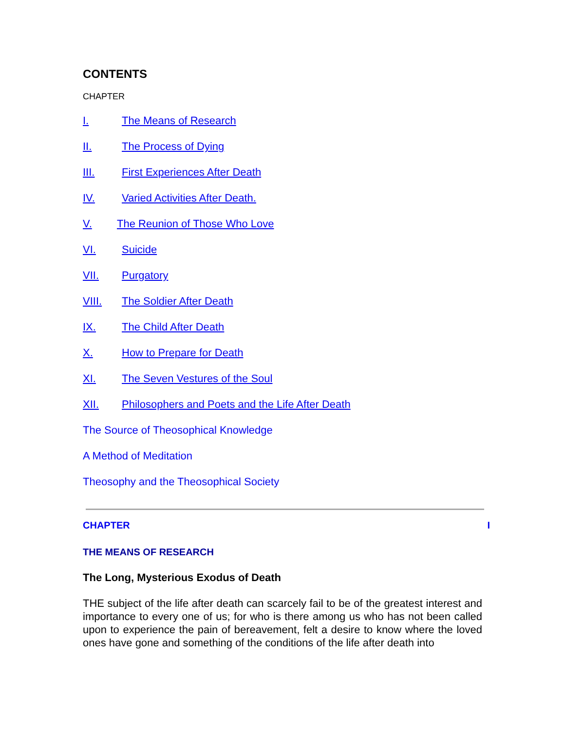CONTENTS
CHAPTER
I. The Means of Research
II. The Process of Dying
III. First Experiences After Death
IV. Varied Activities After Death.
V. The Reunion of Those Who Love
VI. Suicide
VII. Purgatory
VIII. The Soldier After Death
IX. The Child After Death
X. How to Prepare for Death
XI. The Seven Vestures of the Soul
XII. Philosophers and Poets and the Life After Death
The Source of Theosophical Knowledge
A Method of Meditation
Theosophy and the Theosophical Society
CHAPTER I
THE MEANS OF RESEARCH
The Long, Mysterious Exodus of Death
THE subject of the life after death can scarcely fail to be of the greatest interest and importance to every one of us; for who is there among us who has not been called upon to experience the pain of bereavement, felt a desire to know where the loved ones have gone and something of the conditions of the life after death into